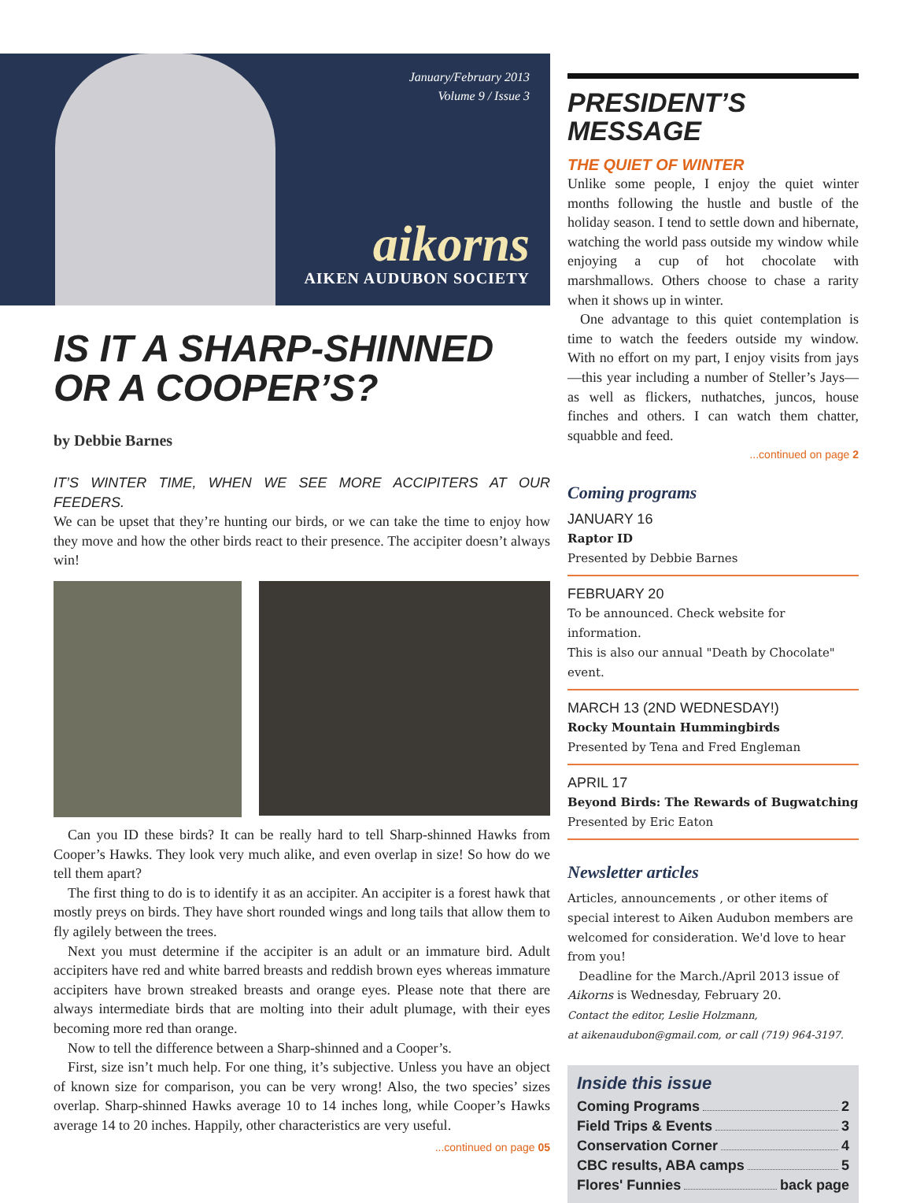January/February 2013
Volume 9 / Issue 3
aikorns
AIKEN AUDUBON SOCIETY
IS IT A SHARP-SHINNED
OR A COOPER’S?
by Debbie Barnes
IT’S WINTER TIME, WHEN WE SEE MORE ACCIPITERS AT OUR FEEDERS.
We can be upset that they’re hunting our birds, or we can take the time to enjoy how they move and how the other birds react to their presence. The accipiter doesn’t always win!
Can you ID these birds? It can be really hard to tell Sharp-shinned Hawks from Cooper’s Hawks. They look very much alike, and even overlap in size! So how do we tell them apart?
The first thing to do is to identify it as an accipiter. An accipiter is a forest hawk that mostly preys on birds. They have short rounded wings and long tails that allow them to fly agilely between the trees.
Next you must determine if the accipiter is an adult or an immature bird. Adult accipiters have red and white barred breasts and reddish brown eyes whereas immature accipiters have brown streaked breasts and orange eyes. Please note that there are always intermediate birds that are molting into their adult plumage, with their eyes becoming more red than orange.
Now to tell the difference between a Sharp-shinned and a Cooper’s.
First, size isn’t much help. For one thing, it’s subjective. Unless you have an object of known size for comparison, you can be very wrong! Also, the two species’ sizes overlap. Sharp-shinned Hawks average 10 to 14 inches long, while Cooper’s Hawks average 14 to 20 inches. Happily, other characteristics are very useful.
...continued on page 05
PRESIDENT’S
MESSAGE
THE QUIET OF WINTER
Unlike some people, I enjoy the quiet winter months following the hustle and bustle of the holiday season. I tend to settle down and hibernate, watching the world pass outside my window while enjoying a cup of hot chocolate with marshmallows. Others choose to chase a rarity when it shows up in winter.
One advantage to this quiet contemplation is time to watch the feeders outside my window. With no effort on my part, I enjoy visits from jays—this year including a number of Steller’s Jays—as well as flickers, nuthatches, juncos, house finches and others. I can watch them chatter, squabble and feed.
...continued on page 2
Coming programs
JANUARY 16
Raptor ID
Presented by Debbie Barnes
FEBRUARY 20
To be announced. Check website for information.
This is also our annual "Death by Chocolate" event.
MARCH 13 (2ND WEDNESDAY!)
Rocky Mountain Hummingbirds
Presented by Tena and Fred Engleman
APRIL 17
Beyond Birds: The Rewards of Bugwatching
Presented by Eric Eaton
Newsletter articles
Articles, announcements , or other items of special interest to Aiken Audubon members are welcomed for consideration. We'd love to hear from you!
Deadline for the March./April 2013 issue of Aikorns is Wednesday, February 20.
Contact the editor, Leslie Holzmann,
at aikenaudubon@gmail.com, or call (719) 964-3197.
Inside this issue
Coming Programs 2
Field Trips & Events 3
Conservation Corner 4
CBC results, ABA camps 5
Flores' Funnies back page